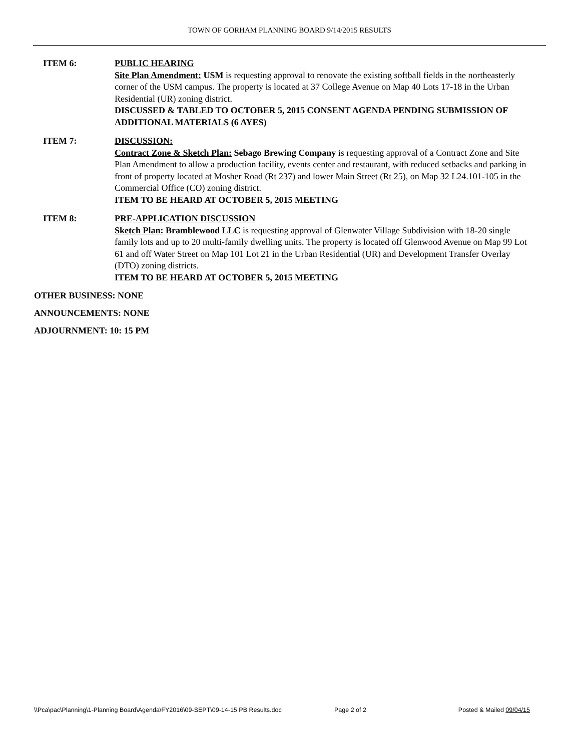TOWN OF GORHAM PLANNING BOARD 9/14/2015 RESULTS
ITEM 6: PUBLIC HEARING
Site Plan Amendment: USM is requesting approval to renovate the existing softball fields in the northeasterly corner of the USM campus. The property is located at 37 College Avenue on Map 40 Lots 17-18 in the Urban Residential (UR) zoning district.
DISCUSSED & TABLED TO OCTOBER 5, 2015 CONSENT AGENDA PENDING SUBMISSION OF ADDITIONAL MATERIALS (6 AYES)
ITEM 7: DISCUSSION:
Contract Zone & Sketch Plan: Sebago Brewing Company is requesting approval of a Contract Zone and Site Plan Amendment to allow a production facility, events center and restaurant, with reduced setbacks and parking in front of property located at Mosher Road (Rt 237) and lower Main Street (Rt 25), on Map 32 L24.101-105 in the Commercial Office (CO) zoning district.
ITEM TO BE HEARD AT OCTOBER 5, 2015 MEETING
ITEM 8: PRE-APPLICATION DISCUSSION
Sketch Plan: Bramblewood LLC is requesting approval of Glenwater Village Subdivision with 18-20 single family lots and up to 20 multi-family dwelling units. The property is located off Glenwood Avenue on Map 99 Lot 61 and off Water Street on Map 101 Lot 21 in the Urban Residential (UR) and Development Transfer Overlay (DTO) zoning districts.
ITEM TO BE HEARD AT OCTOBER 5, 2015 MEETING
OTHER BUSINESS: NONE
ANNOUNCEMENTS: NONE
ADJOURNMENT: 10: 15 PM
\\Pca\pac\Planning\1-Planning Board\Agenda\FY2016\09-SEPT\09-14-15 PB Results.doc Page 2 of 2 Posted & Mailed 09/04/15